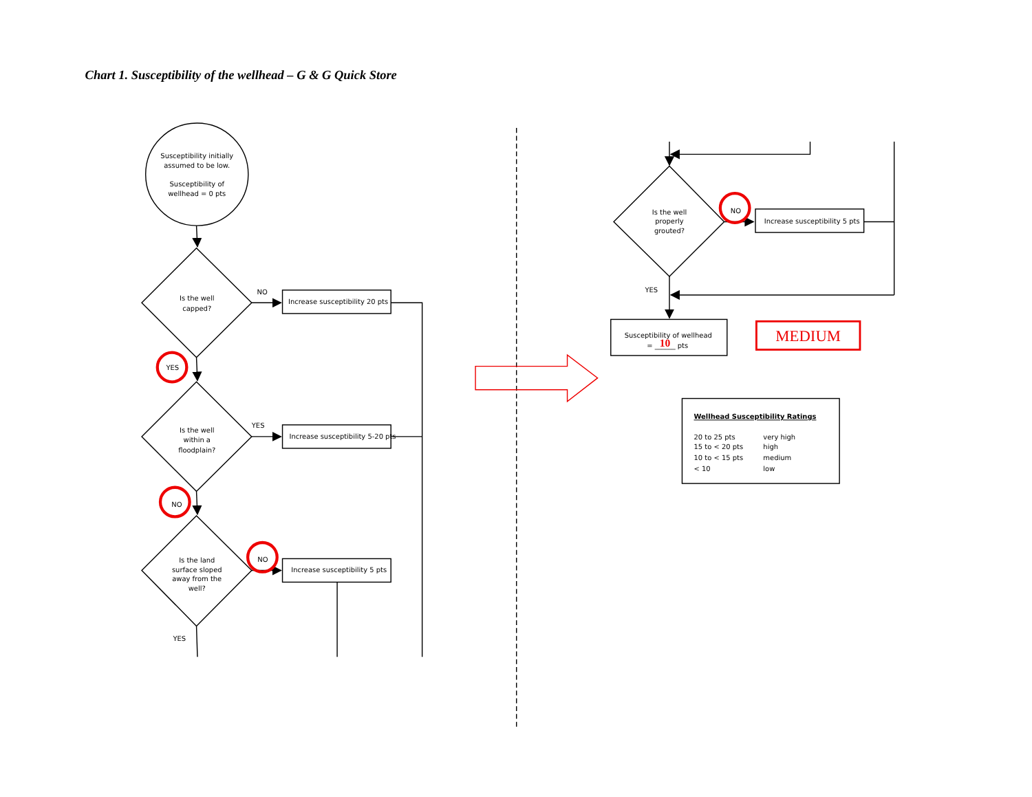Chart 1. Susceptibility of the wellhead – G & G Quick Store
Susceptibility initially assumed to be low. Susceptibility of wellhead = 0 pts
Is the well capped?
NO
Increase susceptibility 20 pts
YES
Is the well within a floodplain?
YES
Increase susceptibility 5-20 pts
NO
Is the land surface sloped away from the well?
NO
Increase susceptibility 5 pts
YES
Is the well properly grouted?
NO
Increase susceptibility 5 pts
YES
Susceptibility of wellhead
= ______ pts
10
MEDIUM
Wellhead Susceptibility Ratings
20 to 25 pts very high
15 to < 20 pts high
10 to < 15 pts medium
< 10 low